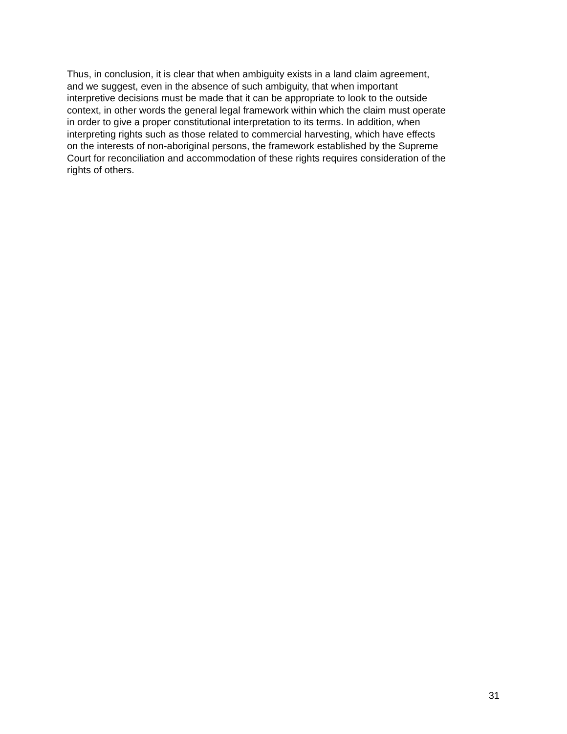Thus, in conclusion, it is clear that when ambiguity exists in a land claim agreement,
and we suggest, even in the absence of such ambiguity, that when important
interpretive decisions must be made that it can be appropriate to look to the outside
context, in other words the general legal framework within which the claim must operate
in order to give a proper constitutional interpretation to its terms. In addition, when
interpreting rights such as those related to commercial harvesting, which have effects
on the interests of non-aboriginal persons, the framework established by the Supreme
Court for reconciliation and accommodation of these rights requires consideration of the
rights of others.
31